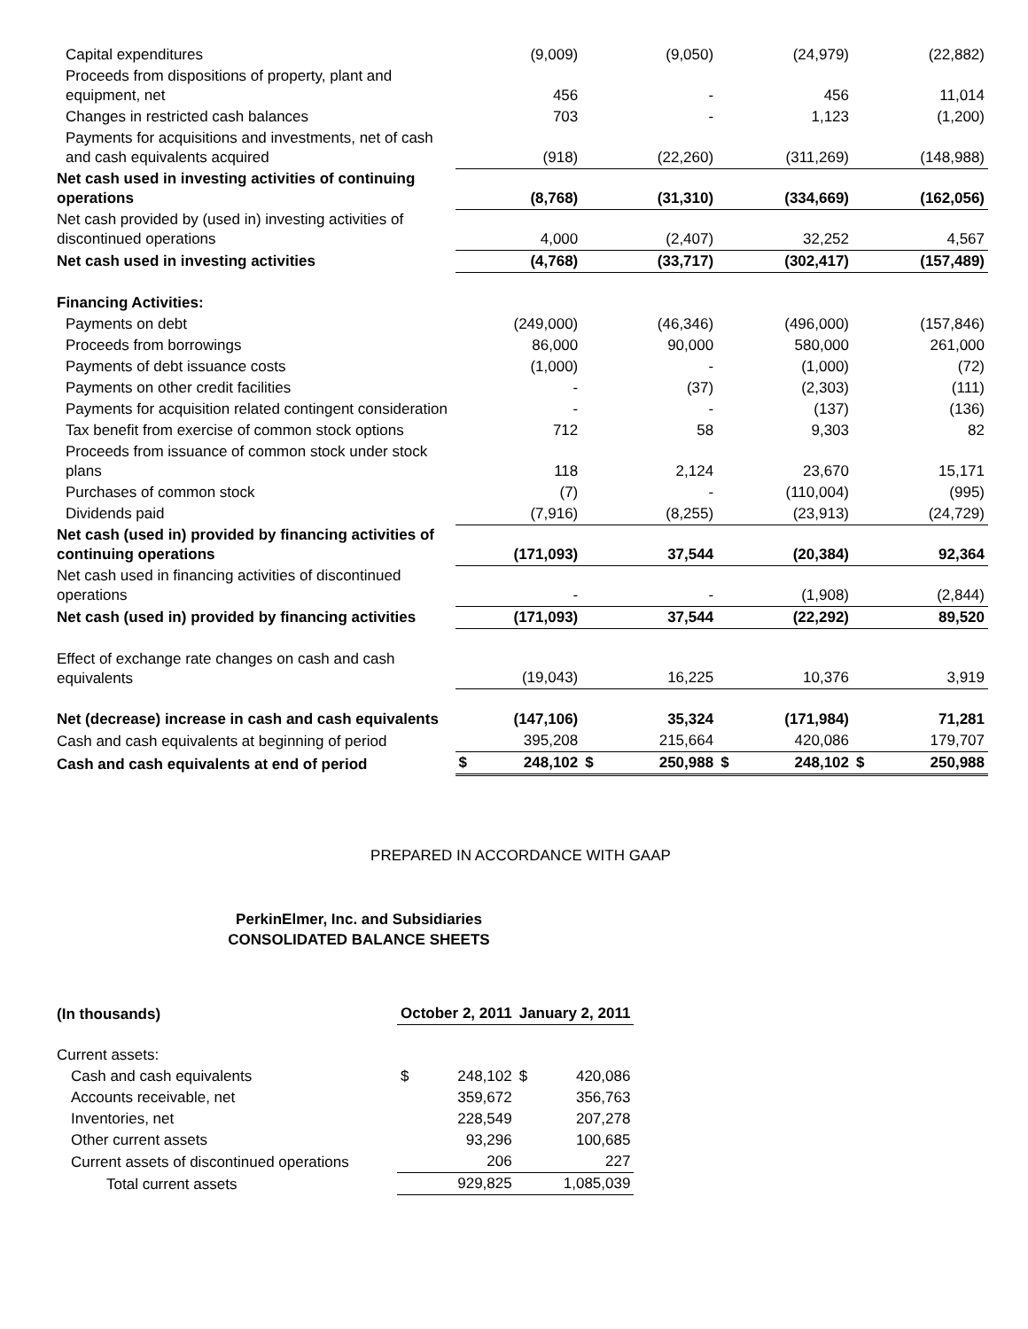| Capital expenditures | | (9,009) | | (9,050) | | (24,979) | | (22,882) |
| Proceeds from dispositions of property, plant and equipment, net | | 456 | | - | | 456 | | 11,014 |
| Changes in restricted cash balances | | 703 | | - | | 1,123 | | (1,200) |
| Payments for acquisitions and investments, net of cash and cash equivalents acquired | | (918) | | (22,260) | | (311,269) | | (148,988) |
| Net cash used in investing activities of continuing operations | | (8,768) | | (31,310) | | (334,669) | | (162,056) |
| Net cash provided by (used in) investing activities of discontinued operations | | 4,000 | | (2,407) | | 32,252 | | 4,567 |
| Net cash used in investing activities | | (4,768) | | (33,717) | | (302,417) | | (157,489) |
| Financing Activities: | | | | | | | | |
| Payments on debt | | (249,000) | | (46,346) | | (496,000) | | (157,846) |
| Proceeds from borrowings | | 86,000 | | 90,000 | | 580,000 | | 261,000 |
| Payments of debt issuance costs | | (1,000) | | - | | (1,000) | | (72) |
| Payments on other credit facilities | | - | | (37) | | (2,303) | | (111) |
| Payments for acquisition related contingent consideration | | - | | - | | (137) | | (136) |
| Tax benefit from exercise of common stock options | | 712 | | 58 | | 9,303 | | 82 |
| Proceeds from issuance of common stock under stock plans | | 118 | | 2,124 | | 23,670 | | 15,171 |
| Purchases of common stock | | (7) | | - | | (110,004) | | (995) |
| Dividends paid | | (7,916) | | (8,255) | | (23,913) | | (24,729) |
| Net cash (used in) provided by financing activities of continuing operations | | (171,093) | | 37,544 | | (20,384) | | 92,364 |
| Net cash used in financing activities of discontinued operations | | - | | - | | (1,908) | | (2,844) |
| Net cash (used in) provided by financing activities | | (171,093) | | 37,544 | | (22,292) | | 89,520 |
| Effect of exchange rate changes on cash and cash equivalents | | (19,043) | | 16,225 | | 10,376 | | 3,919 |
| Net (decrease) increase in cash and cash equivalents | | (147,106) | | 35,324 | | (171,984) | | 71,281 |
| Cash and cash equivalents at beginning of period | | 395,208 | | 215,664 | | 420,086 | | 179,707 |
| Cash and cash equivalents at end of period | $ | 248,102 | $ | 250,988 | $ | 248,102 | $ | 250,988 |
PREPARED IN ACCORDANCE WITH GAAP
PerkinElmer, Inc. and Subsidiaries
CONSOLIDATED BALANCE SHEETS
| (In thousands) | October 2, 2011 | | January 2, 2011 | |
| Current assets: | | | | |
| Cash and cash equivalents | $ | 248,102 | $ | 420,086 |
| Accounts receivable, net | | 359,672 | | 356,763 |
| Inventories, net | | 228,549 | | 207,278 |
| Other current assets | | 93,296 | | 100,685 |
| Current assets of discontinued operations | | 206 | | 227 |
| Total current assets | | 929,825 | | 1,085,039 |